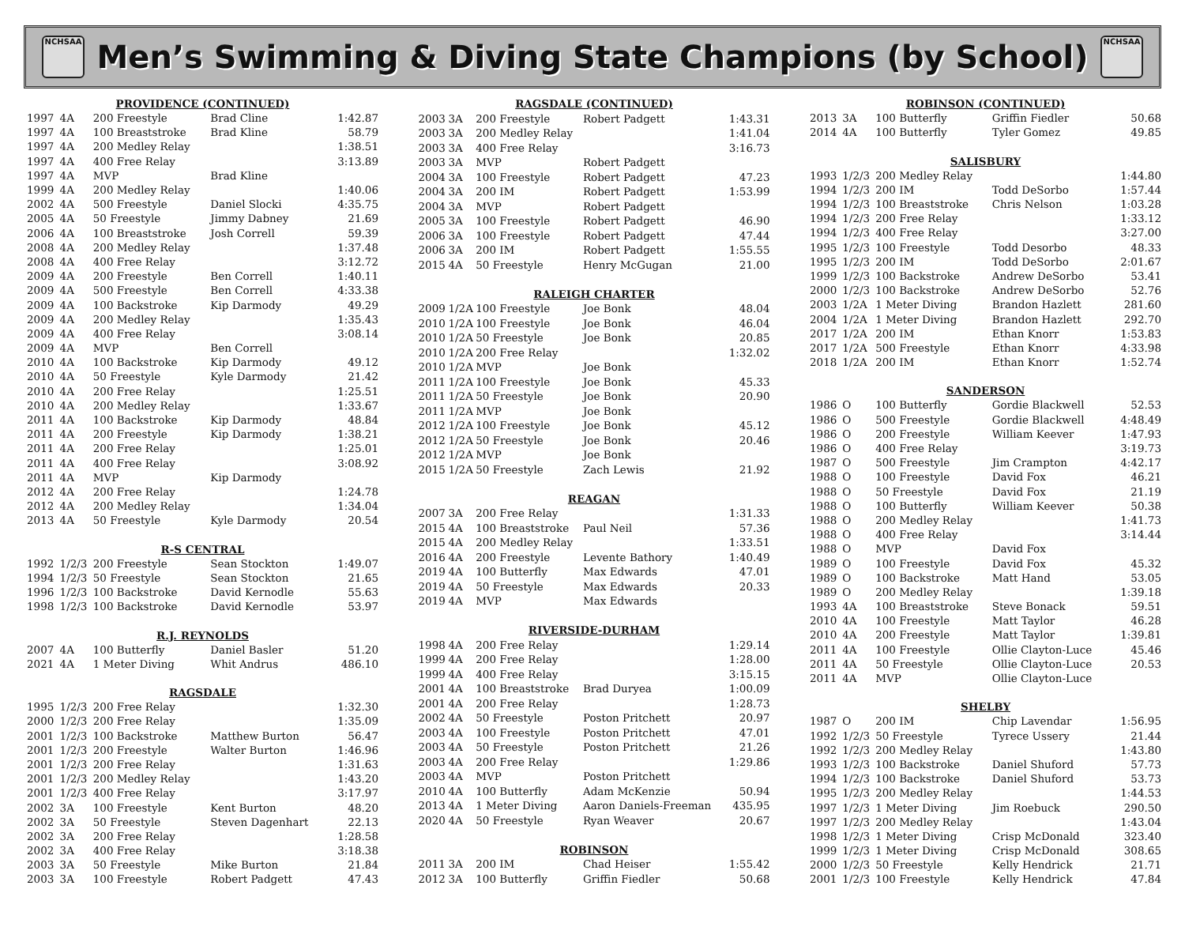NCHSAA
Men’s Swimming & Diving State Champions (by School)
NCHSAA
| PROVIDENCE (CONTINUED) | | | | |
| --- | --- | --- | --- | --- |
| 1997 | 4A | 200 Freestyle | Brad Cline | 1:42.87 |
| 1997 | 4A | 100 Breaststroke | Brad Kline | 58.79 |
| 1997 | 4A | 200 Medley Relay | | 1:38.51 |
| 1997 | 4A | 400 Free Relay | | 3:13.89 |
| 1997 | 4A | MVP | Brad Kline | |
| 1999 | 4A | 200 Medley Relay | | 1:40.06 |
| 2002 | 4A | 500 Freestyle | Daniel Slocki | 4:35.75 |
| 2005 | 4A | 50 Freestyle | Jimmy Dabney | 21.69 |
| 2006 | 4A | 100 Breaststroke | Josh Correll | 59.39 |
| 2008 | 4A | 200 Medley Relay | | 1:37.48 |
| 2008 | 4A | 400 Free Relay | | 3:12.72 |
| 2009 | 4A | 200 Freestyle | Ben Correll | 1:40.11 |
| 2009 | 4A | 500 Freestyle | Ben Correll | 4:33.38 |
| 2009 | 4A | 100 Backstroke | Kip Darmody | 49.29 |
| 2009 | 4A | 200 Medley Relay | | 1:35.43 |
| 2009 | 4A | 400 Free Relay | | 3:08.14 |
| 2009 | 4A | MVP | Ben Correll | |
| 2010 | 4A | 100 Backstroke | Kip Darmody | 49.12 |
| 2010 | 4A | 50 Freestyle | Kyle Darmody | 21.42 |
| 2010 | 4A | 200 Free Relay | | 1:25.51 |
| 2010 | 4A | 200 Medley Relay | | 1:33.67 |
| 2011 | 4A | 100 Backstroke | Kip Darmody | 48.84 |
| 2011 | 4A | 200 Freestyle | Kip Darmody | 1:38.21 |
| 2011 | 4A | 200 Free Relay | | 1:25.01 |
| 2011 | 4A | 400 Free Relay | | 3:08.92 |
| 2011 | 4A | MVP | Kip Darmody | |
| 2012 | 4A | 200 Free Relay | | 1:24.78 |
| 2012 | 4A | 200 Medley Relay | | 1:34.04 |
| 2013 | 4A | 50 Freestyle | Kyle Darmody | 20.54 |
| R-S CENTRAL | | | | |
| 1992 | 1/2/3 | 200 Freestyle | Sean Stockton | 1:49.07 |
| 1994 | 1/2/3 | 50 Freestyle | Sean Stockton | 21.65 |
| 1996 | 1/2/3 | 100 Backstroke | David Kernodle | 55.63 |
| 1998 | 1/2/3 | 100 Backstroke | David Kernodle | 53.97 |
| R.J. REYNOLDS | | | | |
| 2007 | 4A | 100 Butterfly | Daniel Basler | 51.20 |
| 2021 | 4A | 1 Meter Diving | Whit Andrus | 486.10 |
| RAGSDALE | | | | |
| 1995 | 1/2/3 | 200 Free Relay | | 1:32.30 |
| 2000 | 1/2/3 | 200 Free Relay | | 1:35.09 |
| 2001 | 1/2/3 | 100 Backstroke | Matthew Burton | 56.47 |
| 2001 | 1/2/3 | 200 Freestyle | Walter Burton | 1:46.96 |
| 2001 | 1/2/3 | 200 Free Relay | | 1:31.63 |
| 2001 | 1/2/3 | 200 Medley Relay | | 1:43.20 |
| 2001 | 1/2/3 | 400 Free Relay | | 3:17.97 |
| 2002 | 3A | 100 Freestyle | Kent Burton | 48.20 |
| 2002 | 3A | 50 Freestyle | Steven Dagenhart | 22.13 |
| 2002 | 3A | 200 Free Relay | | 1:28.58 |
| 2002 | 3A | 400 Free Relay | | 3:18.38 |
| 2003 | 3A | 50 Freestyle | Mike Burton | 21.84 |
| 2003 | 3A | 100 Freestyle | Robert Padgett | 47.43 |
| RAGSDALE (CONTINUED) | | | | |
| --- | --- | --- | --- | --- |
| 2003 | 3A | 200 Freestyle | Robert Padgett | 1:43.31 |
| 2003 | 3A | 200 Medley Relay | | 1:41.04 |
| 2003 | 3A | 400 Free Relay | | 3:16.73 |
| 2003 | 3A | MVP | Robert Padgett | |
| 2004 | 3A | 100 Freestyle | Robert Padgett | 47.23 |
| 2004 | 3A | 200 IM | Robert Padgett | 1:53.99 |
| 2004 | 3A | MVP | Robert Padgett | |
| 2005 | 3A | 100 Freestyle | Robert Padgett | 46.90 |
| 2006 | 3A | 100 Freestyle | Robert Padgett | 47.44 |
| 2006 | 3A | 200 IM | Robert Padgett | 1:55.55 |
| 2015 | 4A | 50 Freestyle | Henry McGugan | 21.00 |
| RALEIGH CHARTER | | | | |
| 2009 | 1/2A | 100 Freestyle | Joe Bonk | 48.04 |
| 2010 | 1/2A | 100 Freestyle | Joe Bonk | 46.04 |
| 2010 | 1/2A | 50 Freestyle | Joe Bonk | 20.85 |
| 2010 | 1/2A | 200 Free Relay | | 1:32.02 |
| 2010 | 1/2A | MVP | Joe Bonk | |
| 2011 | 1/2A | 100 Freestyle | Joe Bonk | 45.33 |
| 2011 | 1/2A | 50 Freestyle | Joe Bonk | 20.90 |
| 2011 | 1/2A | MVP | Joe Bonk | |
| 2012 | 1/2A | 100 Freestyle | Joe Bonk | 45.12 |
| 2012 | 1/2A | 50 Freestyle | Joe Bonk | 20.46 |
| 2012 | 1/2A | MVP | Joe Bonk | |
| 2015 | 1/2A | 50 Freestyle | Zach Lewis | 21.92 |
| REAGAN | | | | |
| 2007 | 3A | 200 Free Relay | | 1:31.33 |
| 2015 | 4A | 100 Breaststroke | Paul Neil | 57.36 |
| 2015 | 4A | 200 Medley Relay | | 1:33.51 |
| 2016 | 4A | 200 Freestyle | Levente Bathory | 1:40.49 |
| 2019 | 4A | 100 Butterfly | Max Edwards | 47.01 |
| 2019 | 4A | 50 Freestyle | Max Edwards | 20.33 |
| 2019 | 4A | MVP | Max Edwards | |
| RIVERSIDE-DURHAM | | | | |
| 1998 | 4A | 200 Free Relay | | 1:29.14 |
| 1999 | 4A | 200 Free Relay | | 1:28.00 |
| 1999 | 4A | 400 Free Relay | | 3:15.15 |
| 2001 | 4A | 100 Breaststroke | Brad Duryea | 1:00.09 |
| 2001 | 4A | 200 Free Relay | | 1:28.73 |
| 2002 | 4A | 50 Freestyle | Poston Pritchett | 20.97 |
| 2003 | 4A | 100 Freestyle | Poston Pritchett | 47.01 |
| 2003 | 4A | 50 Freestyle | Poston Pritchett | 21.26 |
| 2003 | 4A | 200 Free Relay | | 1:29.86 |
| 2003 | 4A | MVP | Poston Pritchett | |
| 2010 | 4A | 100 Butterfly | Adam McKenzie | 50.94 |
| 2013 | 4A | 1 Meter Diving | Aaron Daniels-Freeman | 435.95 |
| 2020 | 4A | 50 Freestyle | Ryan Weaver | 20.67 |
| ROBINSON | | | | |
| 2011 | 3A | 200 IM | Chad Heiser | 1:55.42 |
| 2012 | 3A | 100 Butterfly | Griffin Fiedler | 50.68 |
| ROBINSON (CONTINUED) | | | | |
| --- | --- | --- | --- | --- |
| 2013 | 3A | 100 Butterfly | Griffin Fiedler | 50.68 |
| 2014 | 4A | 100 Butterfly | Tyler Gomez | 49.85 |
| SALISBURY | | | | |
| 1993 | 1/2/3 | 200 Medley Relay | | 1:44.80 |
| 1994 | 1/2/3 | 200 IM | Todd DeSorbo | 1:57.44 |
| 1994 | 1/2/3 | 100 Breaststroke | Chris Nelson | 1:03.28 |
| 1994 | 1/2/3 | 200 Free Relay | | 1:33.12 |
| 1994 | 1/2/3 | 400 Free Relay | | 3:27.00 |
| 1995 | 1/2/3 | 100 Freestyle | Todd Desorbo | 48.33 |
| 1995 | 1/2/3 | 200 IM | Todd DeSorbo | 2:01.67 |
| 1999 | 1/2/3 | 100 Backstroke | Andrew DeSorbo | 53.41 |
| 2000 | 1/2/3 | 100 Backstroke | Andrew DeSorbo | 52.76 |
| 2003 | 1/2A | 1 Meter Diving | Brandon Hazlett | 281.60 |
| 2004 | 1/2A | 1 Meter Diving | Brandon Hazlett | 292.70 |
| 2017 | 1/2A | 200 IM | Ethan Knorr | 1:53.83 |
| 2017 | 1/2A | 500 Freestyle | Ethan Knorr | 4:33.98 |
| 2018 | 1/2A | 200 IM | Ethan Knorr | 1:52.74 |
| SANDERSON | | | | |
| 1986 | O | 100 Butterfly | Gordie Blackwell | 52.53 |
| 1986 | O | 500 Freestyle | Gordie Blackwell | 4:48.49 |
| 1986 | O | 200 Freestyle | William Keever | 1:47.93 |
| 1986 | O | 400 Free Relay | | 3:19.73 |
| 1987 | O | 500 Freestyle | Jim Crampton | 4:42.17 |
| 1988 | O | 100 Freestyle | David Fox | 46.21 |
| 1988 | O | 50 Freestyle | David Fox | 21.19 |
| 1988 | O | 100 Butterfly | William Keever | 50.38 |
| 1988 | O | 200 Medley Relay | | 1:41.73 |
| 1988 | O | 400 Free Relay | | 3:14.44 |
| 1988 | O | MVP | David Fox | |
| 1989 | O | 100 Freestyle | David Fox | 45.32 |
| 1989 | O | 100 Backstroke | Matt Hand | 53.05 |
| 1989 | O | 200 Medley Relay | | 1:39.18 |
| 1993 | 4A | 100 Breaststroke | Steve Bonack | 59.51 |
| 2010 | 4A | 100 Freestyle | Matt Taylor | 46.28 |
| 2010 | 4A | 200 Freestyle | Matt Taylor | 1:39.81 |
| 2011 | 4A | 100 Freestyle | Ollie Clayton-Luce | 45.46 |
| 2011 | 4A | 50 Freestyle | Ollie Clayton-Luce | 20.53 |
| 2011 | 4A | MVP | Ollie Clayton-Luce | |
| SHELBY | | | | |
| 1987 | O | 200 IM | Chip Lavendar | 1:56.95 |
| 1992 | 1/2/3 | 50 Freestyle | Tyrece Ussery | 21.44 |
| 1992 | 1/2/3 | 200 Medley Relay | | 1:43.80 |
| 1993 | 1/2/3 | 100 Backstroke | Daniel Shuford | 57.73 |
| 1994 | 1/2/3 | 100 Backstroke | Daniel Shuford | 53.73 |
| 1995 | 1/2/3 | 200 Medley Relay | | 1:44.53 |
| 1997 | 1/2/3 | 1 Meter Diving | Jim Roebuck | 290.50 |
| 1997 | 1/2/3 | 200 Medley Relay | | 1:43.04 |
| 1998 | 1/2/3 | 1 Meter Diving | Crisp McDonald | 323.40 |
| 1999 | 1/2/3 | 1 Meter Diving | Crisp McDonald | 308.65 |
| 2000 | 1/2/3 | 50 Freestyle | Kelly Hendrick | 21.71 |
| 2001 | 1/2/3 | 100 Freestyle | Kelly Hendrick | 47.84 |